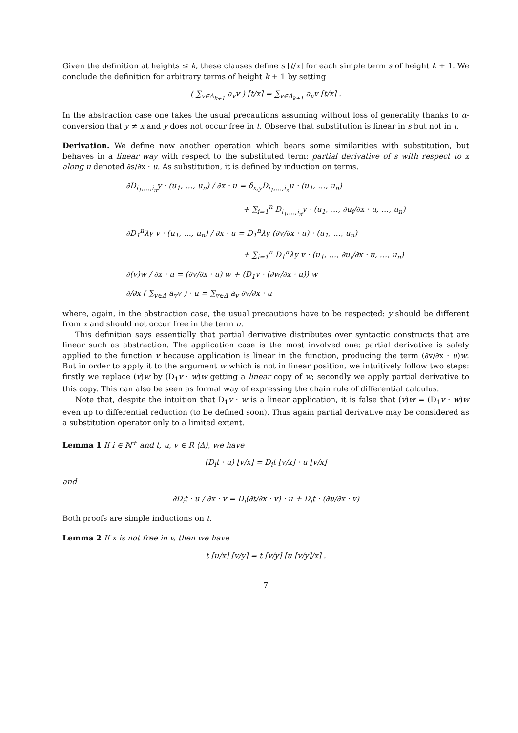Given the definition at heights ≤ k, these clauses define s [t/x] for each simple term s of height k + 1. We conclude the definition for arbitrary terms of height k + 1 by setting
( ∑<sub>v∈Δ<sub>k+1</sub></sub> a<sub>v</sub>v ) [t/x] = ∑<sub>v∈Δ<sub>k+1</sub></sub> a<sub>v</sub>v [t/x] .
In the abstraction case one takes the usual precautions assuming without loss of generality thanks to α-conversion that y ≠ x and y does not occur free in t. Observe that substitution is linear in s but not in t.
Derivation. We define now another operation which bears some similarities with substitution, but behaves in a linear way with respect to the substituted term: partial derivative of s with respect to x along u denoted ∂s/∂x · u. As substitution, it is defined by induction on terms.
∂D<sub>i<sub>1</sub>,…,i<sub>n</sub></sub>y · (u<sub>1</sub>, …, u<sub>n</sub>) / ∂x · u = δ<sub>x,y</sub>D<sub>i<sub>1</sub>,…,i<sub>n</sub></sub>u · (u<sub>1</sub>, …, u<sub>n</sub>)
+ ∑<sub>i=1</sub><sup>n</sup> D<sub>i<sub>1</sub>,…,i<sub>n</sub></sub>y · (u<sub>1</sub>, …, ∂u<sub>i</sub>/∂x · u, …, u<sub>n</sub>)
∂D<sub>1</sub><sup>n</sup>λy v · (u<sub>1</sub>, …, u<sub>n</sub>) / ∂x · u = D<sub>1</sub><sup>n</sup>λy (∂v/∂x · u) · (u<sub>1</sub>, …, u<sub>n</sub>)
+ ∑<sub>i=1</sub><sup>n</sup> D<sub>1</sub><sup>n</sup>λy v · (u<sub>1</sub>, …, ∂u<sub>i</sub>/∂x · u, …, u<sub>n</sub>)
∂(v)w / ∂x · u = (∂v/∂x · u) w + (D<sub>1</sub>v · (∂w/∂x · u)) w
∂/∂x ( ∑<sub>v∈Δ</sub> a<sub>v</sub>v ) · u = ∑<sub>v∈Δ</sub> a<sub>v</sub> ∂v/∂x · u
where, again, in the abstraction case, the usual precautions have to be respected: y should be different from x and should not occur free in the term u.
This definition says essentially that partial derivative distributes over syntactic constructs that are linear such as abstraction. The application case is the most involved one: partial derivative is safely applied to the function v because application is linear in the function, producing the term (∂v/∂x · u)w. But in order to apply it to the argument w which is not in linear position, we intuitively follow two steps: firstly we replace (v)w by (D<sub>1</sub>v · w)w getting a linear copy of w; secondly we apply partial derivative to this copy. This can also be seen as formal way of expressing the chain rule of differential calculus.
Note that, despite the intuition that D<sub>1</sub>v · w is a linear application, it is false that (v)w = (D<sub>1</sub>v · w)w even up to differential reduction (to be defined soon). Thus again partial derivative may be considered as a substitution operator only to a limited extent.
Lemma 1 If i ∈ ℕ<sup>+</sup> and t, u, v ∈ R ⟨Δ⟩, we have
(D<sub>i</sub>t · u) [v/x] = D<sub>i</sub>t [v/x] · u [v/x]
and
∂D<sub>i</sub>t · u / ∂x · v = D<sub>i</sub>(∂t/∂x · v) · u + D<sub>i</sub>t · (∂u/∂x · v)
Both proofs are simple inductions on t.
Lemma 2 If x is not free in v, then we have
t [u/x] [v/y] = t [v/y] [u [v/y]/x] .
7